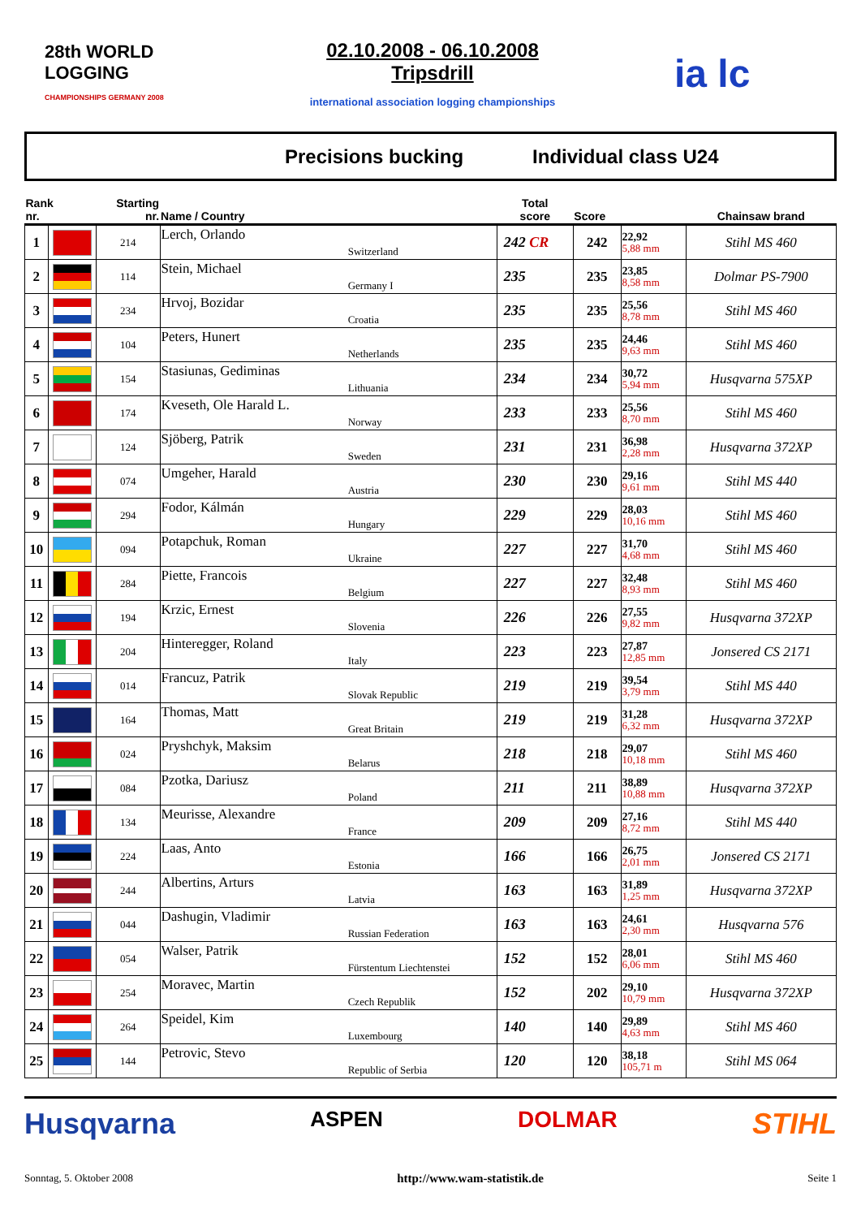28th WORLD LOGGING
CHAMPIONSHIPS GERMANY 2008
02.10.2008 - 06.10.2008
Tripsdrill
international association logging championships
ia lc
Precisions bucking Individual class U24
| Rank nr. | | Starting nr. | Name / Country | | Total score | Score | | Chainsaw brand |
| --- | --- | --- | --- | --- | --- | --- | --- | --- |
| 1 | | 214 | Lerch, Orlando | Switzerland | 242 CR | 242 | 22,92 5,88 mm | Stihl MS 460 |
| 2 | | 114 | Stein, Michael | Germany I | 235 | 235 | 23,85 8,58 mm | Dolmar PS-7900 |
| 3 | | 234 | Hrvoj, Bozidar | Croatia | 235 | 235 | 25,56 8,78 mm | Stihl MS 460 |
| 4 | | 104 | Peters, Hunert | Netherlands | 235 | 235 | 24,46 9,63 mm | Stihl MS 460 |
| 5 | | 154 | Stasiunas, Gediminas | Lithuania | 234 | 234 | 30,72 5,94 mm | Husqvarna 575XP |
| 6 | | 174 | Kveseth, Ole Harald L. | Norway | 233 | 233 | 25,56 8,70 mm | Stihl MS 460 |
| 7 | | 124 | Sjöberg, Patrik | Sweden | 231 | 231 | 36,98 2,28 mm | Husqvarna 372XP |
| 8 | | 074 | Umgeher, Harald | Austria | 230 | 230 | 29,16 9,61 mm | Stihl MS 440 |
| 9 | | 294 | Fodor, Kálmán | Hungary | 229 | 229 | 28,03 10,16 mm | Stihl MS 460 |
| 10 | | 094 | Potapchuk, Roman | Ukraine | 227 | 227 | 31,70 4,68 mm | Stihl MS 460 |
| 11 | | 284 | Piette, Francois | Belgium | 227 | 227 | 32,48 8,93 mm | Stihl MS 460 |
| 12 | | 194 | Krzic, Ernest | Slovenia | 226 | 226 | 27,55 9,82 mm | Husqvarna 372XP |
| 13 | | 204 | Hinteregger, Roland | Italy | 223 | 223 | 27,87 12,85 mm | Jonsered CS 2171 |
| 14 | | 014 | Francuz, Patrik | Slovak Republic | 219 | 219 | 39,54 3,79 mm | Stihl MS 440 |
| 15 | | 164 | Thomas, Matt | Great Britain | 219 | 219 | 31,28 6,32 mm | Husqvarna 372XP |
| 16 | | 024 | Pryshchyk, Maksim | Belarus | 218 | 218 | 29,07 10,18 mm | Stihl MS 460 |
| 17 | | 084 | Pzotka, Dariusz | Poland | 211 | 211 | 38,89 10,88 mm | Husqvarna 372XP |
| 18 | | 134 | Meurisse, Alexandre | France | 209 | 209 | 27,16 8,72 mm | Stihl MS 440 |
| 19 | | 224 | Laas, Anto | Estonia | 166 | 166 | 26,75 2,01 mm | Jonsered CS 2171 |
| 20 | | 244 | Albertins, Arturs | Latvia | 163 | 163 | 31,89 1,25 mm | Husqvarna 372XP |
| 21 | | 044 | Dashugin, Vladimir | Russian Federation | 163 | 163 | 24,61 2,30 mm | Husqvarna 576 |
| 22 | | 054 | Walser, Patrik | Fürstentum Liechtenstei | 152 | 152 | 28,01 6,06 mm | Stihl MS 460 |
| 23 | | 254 | Moravec, Martin | Czech Republik | 152 | 202 | 29,10 10,79 mm | Husqvarna 372XP |
| 24 | | 264 | Speidel, Kim | Luxembourg | 140 | 140 | 29,89 4,63 mm | Stihl MS 460 |
| 25 | | 144 | Petrovic, Stevo | Republic of Serbia | 120 | 120 | 38,18 105,71 m | Stihl MS 064 |
Husqvarna ASPEN DOLMAR STIHL
Sonntag, 5. Oktober 2008 http://www.wam-statistik.de Seite 1